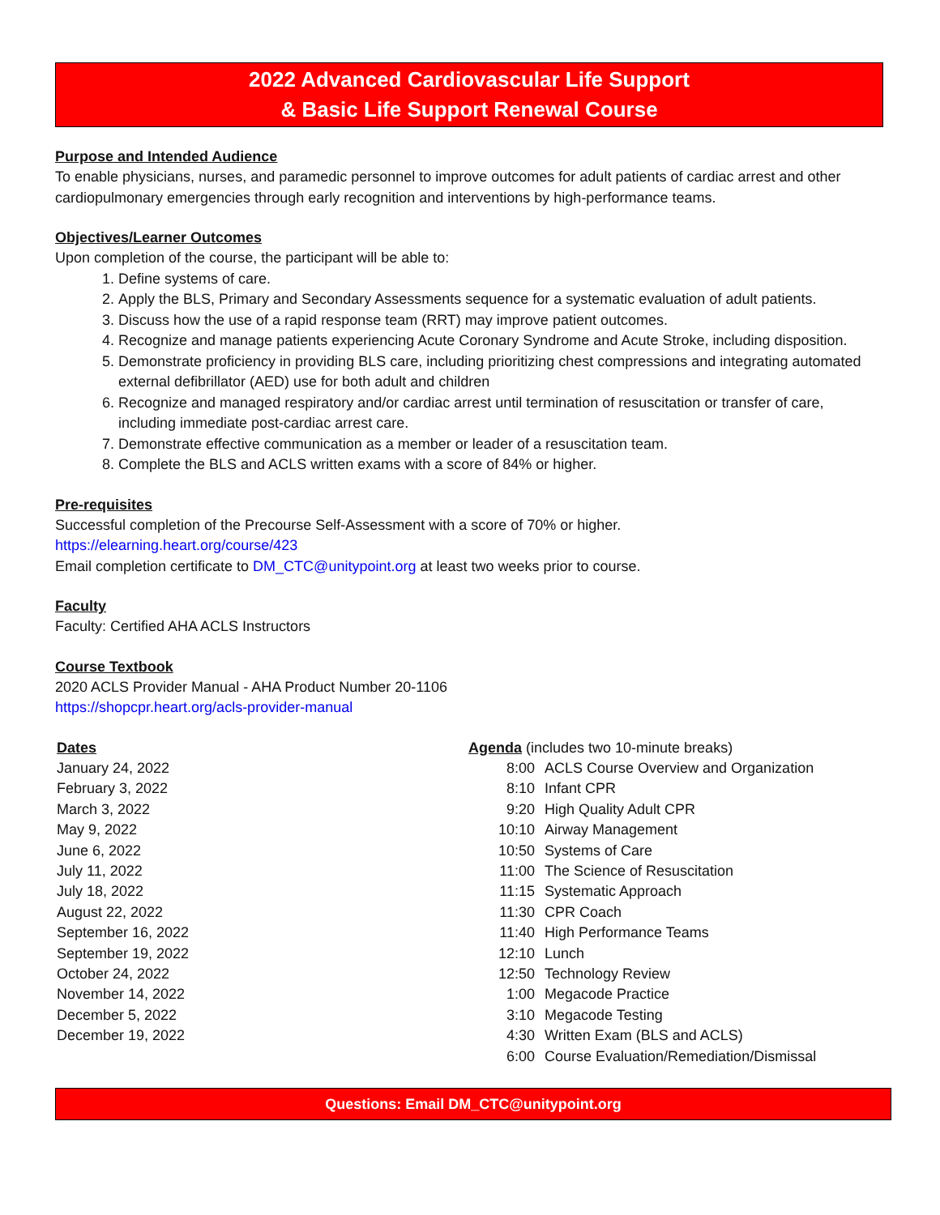2022 Advanced Cardiovascular Life Support
& Basic Life Support Renewal Course
Purpose and Intended Audience
To enable physicians, nurses, and paramedic personnel to improve outcomes for adult patients of cardiac arrest and other cardiopulmonary emergencies through early recognition and interventions by high-performance teams.
Objectives/Learner Outcomes
Upon completion of the course, the participant will be able to:
1. Define systems of care.
2. Apply the BLS, Primary and Secondary Assessments sequence for a systematic evaluation of adult patients.
3. Discuss how the use of a rapid response team (RRT) may improve patient outcomes.
4. Recognize and manage patients experiencing Acute Coronary Syndrome and Acute Stroke, including disposition.
5. Demonstrate proficiency in providing BLS care, including prioritizing chest compressions and integrating automated external defibrillator (AED) use for both adult and children
6. Recognize and managed respiratory and/or cardiac arrest until termination of resuscitation or transfer of care, including immediate post-cardiac arrest care.
7. Demonstrate effective communication as a member or leader of a resuscitation team.
8. Complete the BLS and ACLS written exams with a score of 84% or higher.
Pre-requisites
Successful completion of the Precourse Self-Assessment with a score of 70% or higher.
https://elearning.heart.org/course/423
Email completion certificate to DM_CTC@unitypoint.org at least two weeks prior to course.
Faculty
Faculty: Certified AHA ACLS Instructors
Course Textbook
2020 ACLS Provider Manual - AHA Product Number 20-1106
https://shopcpr.heart.org/acls-provider-manual
Dates
January 24, 2022
February 3, 2022
March 3, 2022
May 9, 2022
June 6, 2022
July 11, 2022
July 18, 2022
August 22, 2022
September 16, 2022
September 19, 2022
October 24, 2022
November 14, 2022
December 5, 2022
December 19, 2022
Agenda (includes two 10-minute breaks)
| 8:00 | ACLS Course Overview and Organization |
| 8:10 | Infant CPR |
| 9:20 | High Quality Adult CPR |
| 10:10 | Airway Management |
| 10:50 | Systems of Care |
| 11:00 | The Science of Resuscitation |
| 11:15 | Systematic Approach |
| 11:30 | CPR Coach |
| 11:40 | High Performance Teams |
| 12:10 | Lunch |
| 12:50 | Technology Review |
| 1:00 | Megacode Practice |
| 3:10 | Megacode Testing |
| 4:30 | Written Exam (BLS and ACLS) |
| 6:00 | Course Evaluation/Remediation/Dismissal |
Questions: Email DM_CTC@unitypoint.org